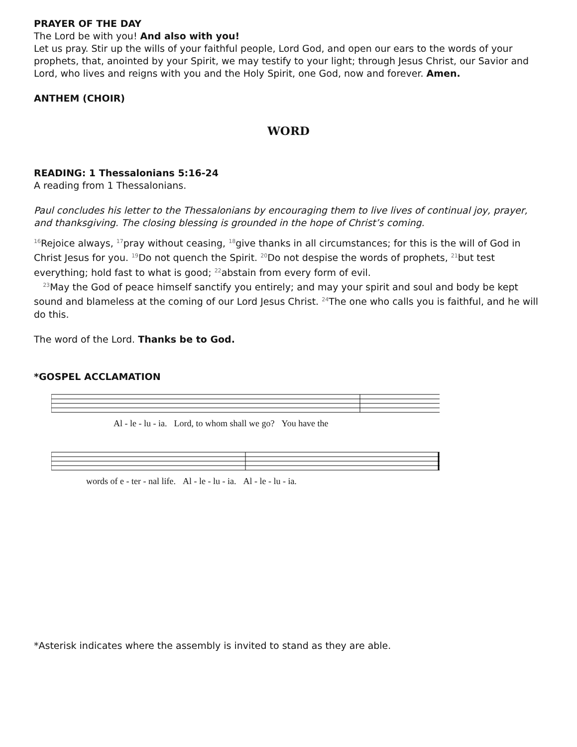PRAYER OF THE DAY
The Lord be with you! And also with you!
Let us pray. Stir up the wills of your faithful people, Lord God, and open our ears to the words of your prophets, that, anointed by your Spirit, we may testify to your light; through Jesus Christ, our Savior and Lord, who lives and reigns with you and the Holy Spirit, one God, now and forever. Amen.
ANTHEM (CHOIR)
WORD
READING: 1 Thessalonians 5:16-24
A reading from 1 Thessalonians.
Paul concludes his letter to the Thessalonians by encouraging them to live lives of continual joy, prayer, and thanksgiving. The closing blessing is grounded in the hope of Christ’s coming.
<sup>16</sup> Rejoice always, <sup>17</sup>pray without ceasing, <sup>18</sup>give thanks in all circumstances; for this is the will of God in Christ Jesus for you. <sup>19</sup>Do not quench the Spirit. <sup>20</sup>Do not despise the words of prophets, <sup>21</sup>but test everything; hold fast to what is good; <sup>22</sup>abstain from every form of evil.
<sup>23</sup> May the God of peace himself sanctify you entirely; and may your spirit and soul and body be kept sound and blameless at the coming of our Lord Jesus Christ. <sup>24</sup>The one who calls you is faithful, and he will do this.
The word of the Lord. Thanks be to God.
*GOSPEL ACCLAMATION
Al - le - lu - ia. Lord, to whom shall we go? You have the
words of e - ter - nal life. Al - le - lu - ia. Al - le - lu - ia.
*Asterisk indicates where the assembly is invited to stand as they are able.